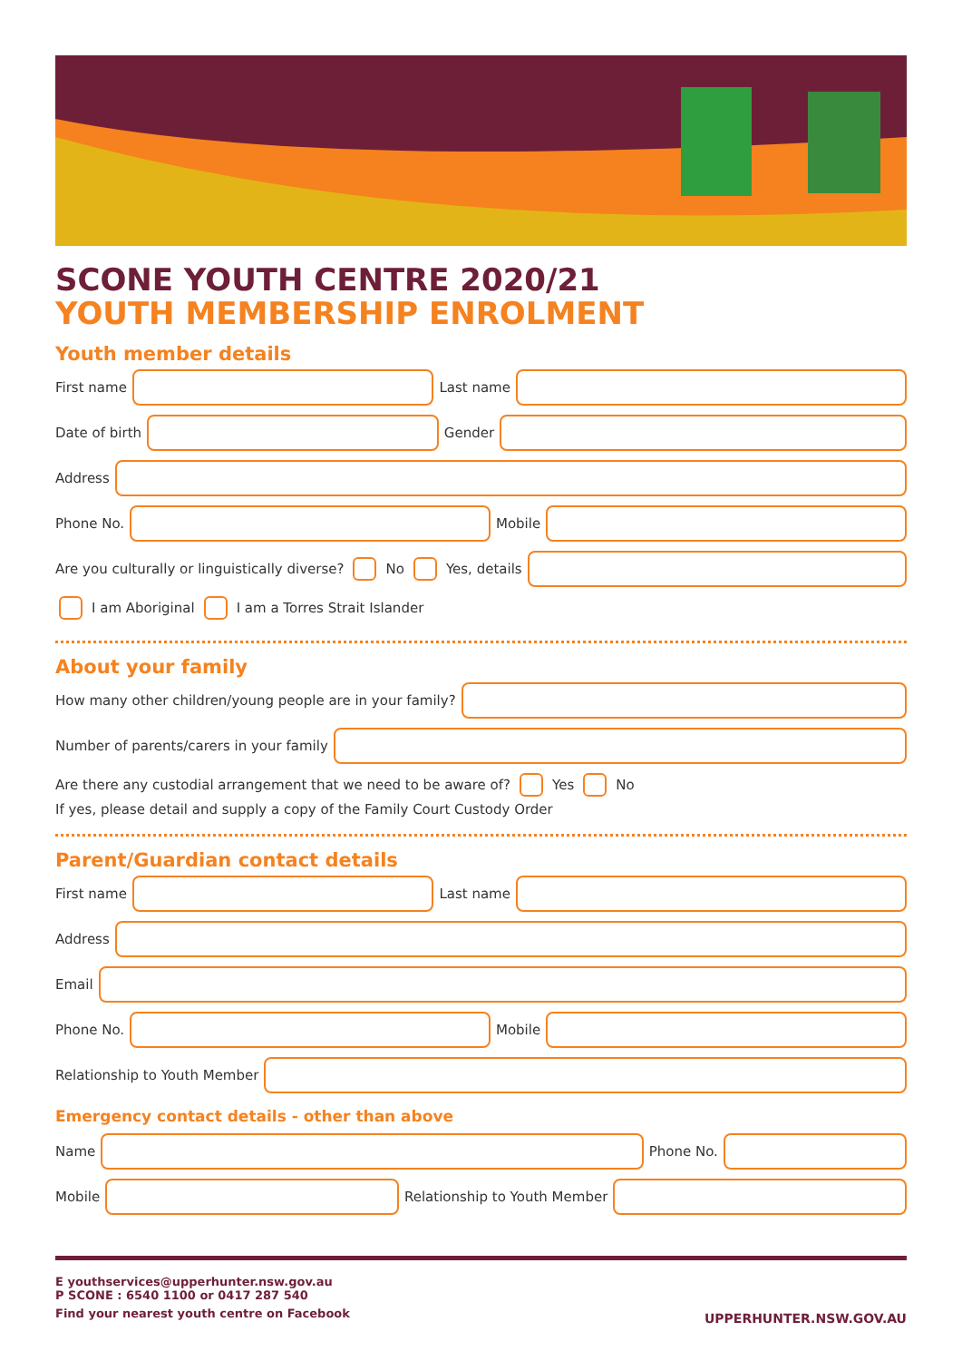SCONE YOUTH CENTRE 2020/21
YOUTH MEMBERSHIP ENROLMENT
Youth member details
First name
Last name
Date of birth
Gender
Address
Phone No.
Mobile
Are you culturally or linguistically diverse? No Yes, details
I am Aboriginal I am a Torres Strait Islander
About your family
How many other children/young people are in your family?
Number of parents/carers in your family
Are there any custodial arrangement that we need to be aware of? Yes No
If yes, please detail and supply a copy of the Family Court Custody Order
Parent/Guardian contact details
First name
Last name
Address
Email
Phone No.
Mobile
Relationship to Youth Member
Emergency contact details - other than above
Name
Phone No.
Mobile
Relationship to Youth Member
E youthservices@upperhunter.nsw.gov.au
P SCONE : 6540 1100 or 0417 287 540
Find your nearest youth centre on Facebook
UPPERHUNTER.NSW.GOV.AU